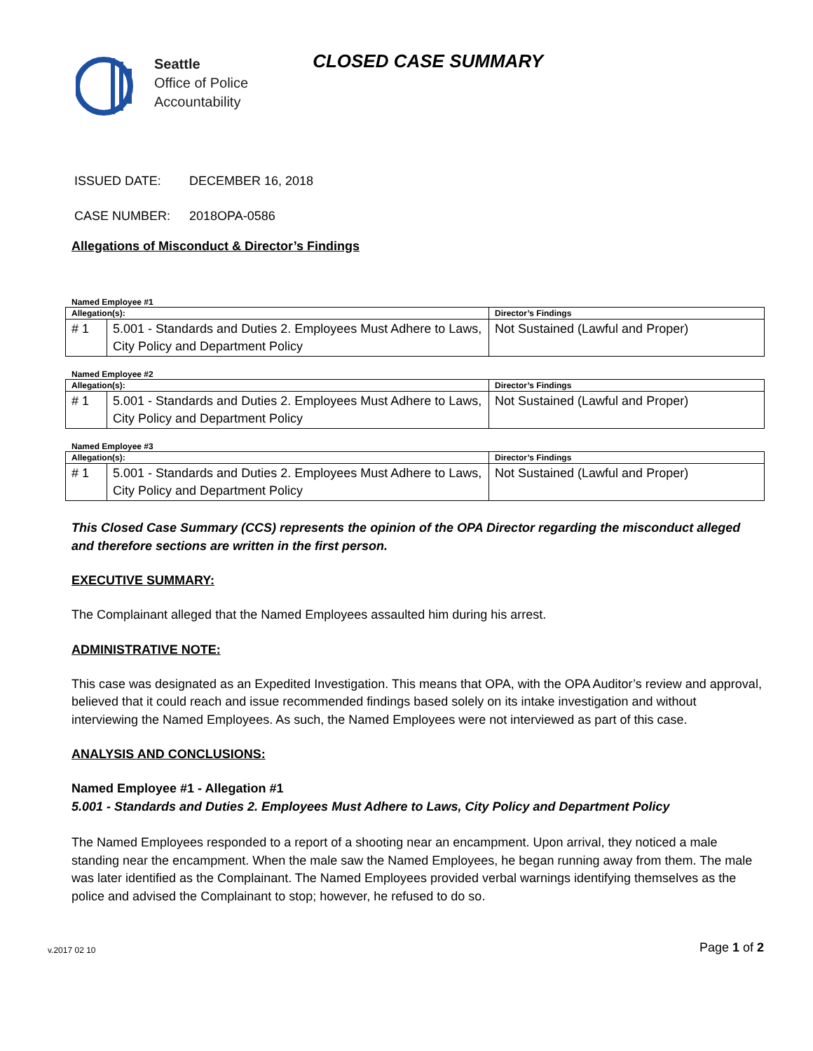Seattle
Office of Police
Accountability
CLOSED CASE SUMMARY
ISSUED DATE: DECEMBER 16, 2018
CASE NUMBER: 2018OPA-0586
Allegations of Misconduct & Director’s Findings
Named Employee #1
| Allegation(s): | | Director’s Findings |
| --- | --- | --- |
| # 1 | 5.001 - Standards and Duties 2. Employees Must Adhere to Laws, City Policy and Department Policy | Not Sustained (Lawful and Proper) |
Named Employee #2
| Allegation(s): | | Director’s Findings |
| --- | --- | --- |
| # 1 | 5.001 - Standards and Duties 2. Employees Must Adhere to Laws, City Policy and Department Policy | Not Sustained (Lawful and Proper) |
Named Employee #3
| Allegation(s): | | Director’s Findings |
| --- | --- | --- |
| # 1 | 5.001 - Standards and Duties 2. Employees Must Adhere to Laws, City Policy and Department Policy | Not Sustained (Lawful and Proper) |
This Closed Case Summary (CCS) represents the opinion of the OPA Director regarding the misconduct alleged and therefore sections are written in the first person.
EXECUTIVE SUMMARY:
The Complainant alleged that the Named Employees assaulted him during his arrest.
ADMINISTRATIVE NOTE:
This case was designated as an Expedited Investigation. This means that OPA, with the OPA Auditor’s review and approval, believed that it could reach and issue recommended findings based solely on its intake investigation and without interviewing the Named Employees. As such, the Named Employees were not interviewed as part of this case.
ANALYSIS AND CONCLUSIONS:
Named Employee #1 - Allegation #1
5.001 - Standards and Duties 2. Employees Must Adhere to Laws, City Policy and Department Policy
The Named Employees responded to a report of a shooting near an encampment. Upon arrival, they noticed a male standing near the encampment. When the male saw the Named Employees, he began running away from them. The male was later identified as the Complainant. The Named Employees provided verbal warnings identifying themselves as the police and advised the Complainant to stop; however, he refused to do so.
v.2017 02 10 Page 1 of 2